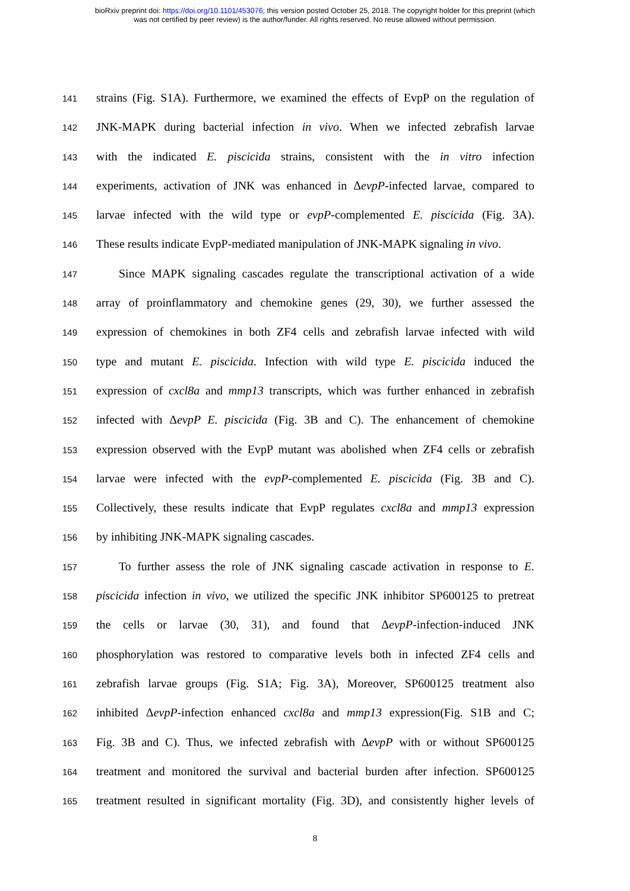bioRxiv preprint doi: https://doi.org/10.1101/453076; this version posted October 25, 2018. The copyright holder for this preprint (which
was not certified by peer review) is the author/funder. All rights reserved. No reuse allowed without permission.
141 strains (Fig. S1A). Furthermore, we examined the effects of EvpP on the regulation of
142 JNK-MAPK during bacterial infection in vivo. When we infected zebrafish larvae
143 with the indicated E. piscicida strains, consistent with the in vitro infection
144 experiments, activation of JNK was enhanced in ΔevpP-infected larvae, compared to
145 larvae infected with the wild type or evpP-complemented E. piscicida (Fig. 3A).
146 These results indicate EvpP-mediated manipulation of JNK-MAPK signaling in vivo.
147 Since MAPK signaling cascades regulate the transcriptional activation of a wide
148 array of proinflammatory and chemokine genes (29, 30), we further assessed the
149 expression of chemokines in both ZF4 cells and zebrafish larvae infected with wild
150 type and mutant E. piscicida. Infection with wild type E. piscicida induced the
151 expression of cxcl8a and mmp13 transcripts, which was further enhanced in zebrafish
152 infected with ΔevpP E. piscicida (Fig. 3B and C). The enhancement of chemokine
153 expression observed with the EvpP mutant was abolished when ZF4 cells or zebrafish
154 larvae were infected with the evpP-complemented E. piscicida (Fig. 3B and C).
155 Collectively, these results indicate that EvpP regulates cxcl8a and mmp13 expression
156 by inhibiting JNK-MAPK signaling cascades.
157 To further assess the role of JNK signaling cascade activation in response to E.
158 piscicida infection in vivo, we utilized the specific JNK inhibitor SP600125 to pretreat
159 the cells or larvae (30, 31), and found that ΔevpP-infection-induced JNK
160 phosphorylation was restored to comparative levels both in infected ZF4 cells and
161 zebrafish larvae groups (Fig. S1A; Fig. 3A), Moreover, SP600125 treatment also
162 inhibited ΔevpP-infection enhanced cxcl8a and mmp13 expression(Fig. S1B and C;
163 Fig. 3B and C). Thus, we infected zebrafish with ΔevpP with or without SP600125
164 treatment and monitored the survival and bacterial burden after infection. SP600125
165 treatment resulted in significant mortality (Fig. 3D), and consistently higher levels of
8